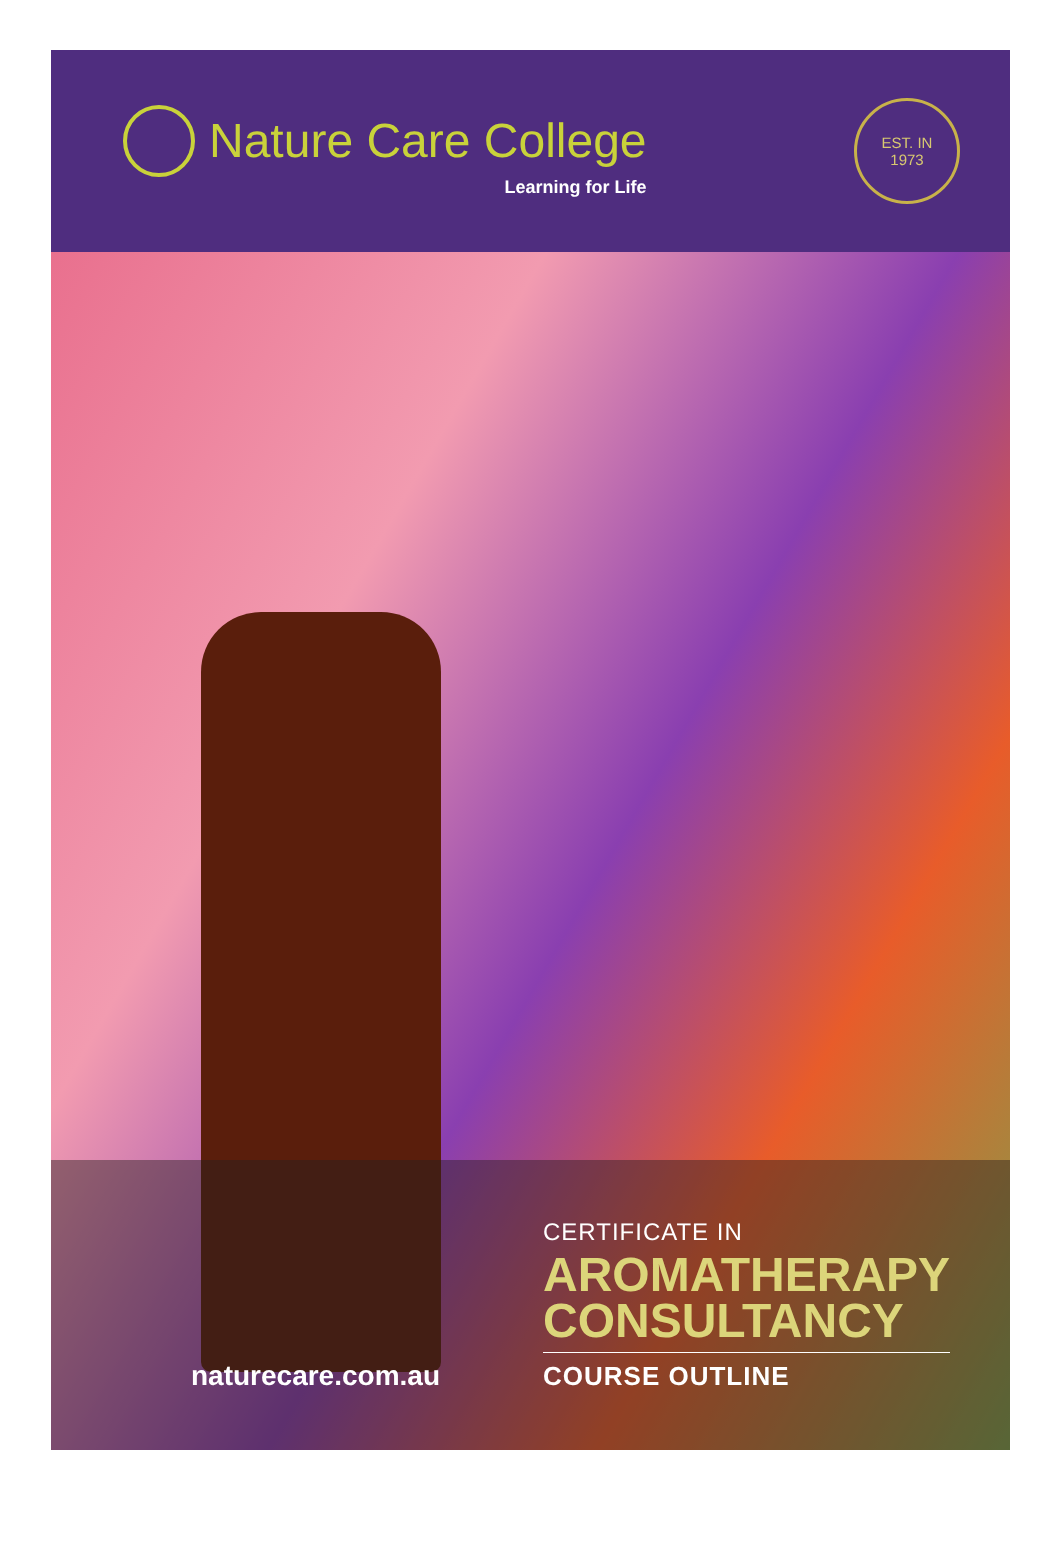Nature Care College
Learning for Life
EST. IN
1973
naturecare.com.au
CERTIFICATE IN
AROMATHERAPY
CONSULTANCY
COURSE OUTLINE